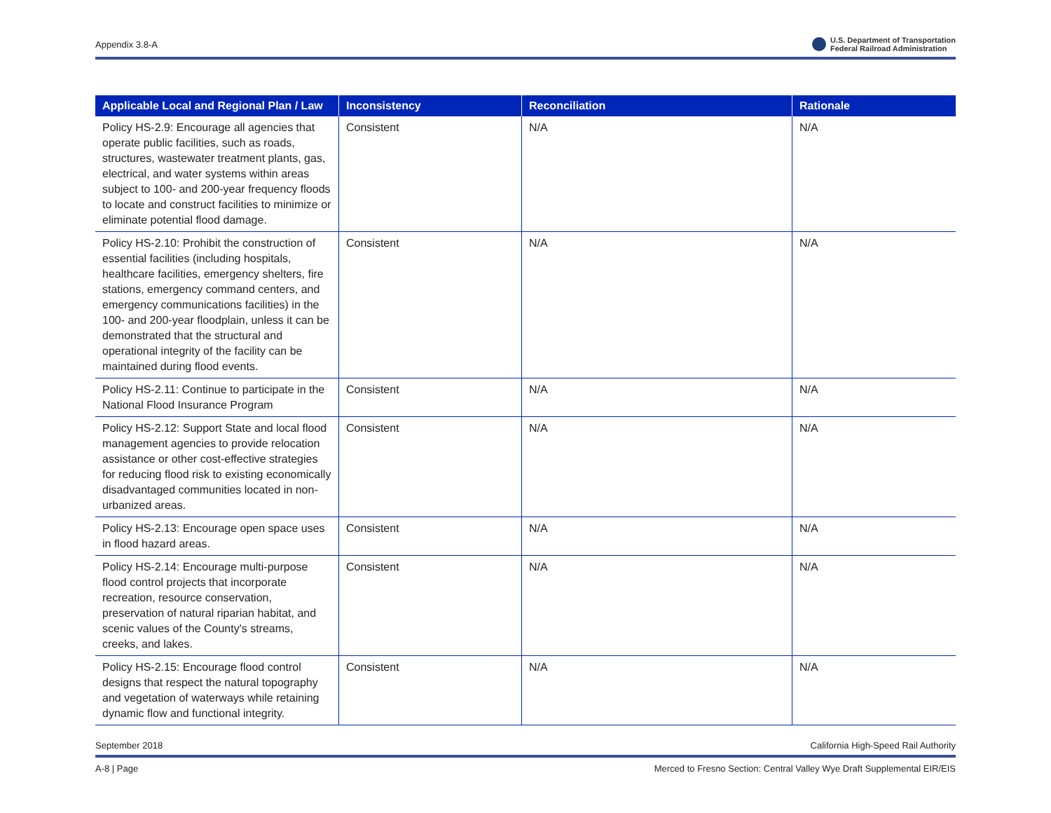Appendix 3.8-A U.S. Department of Transportation
Federal Railroad Administration
| Applicable Local and Regional Plan / Law | Inconsistency | Reconciliation | Rationale |
| --- | --- | --- | --- |
| Policy HS-2.9: Encourage all agencies that operate public facilities, such as roads, structures, wastewater treatment plants, gas, electrical, and water systems within areas subject to 100- and 200-year frequency floods to locate and construct facilities to minimize or eliminate potential flood damage. | Consistent | N/A | N/A |
| Policy HS-2.10: Prohibit the construction of essential facilities (including hospitals, healthcare facilities, emergency shelters, fire stations, emergency command centers, and emergency communications facilities) in the 100- and 200-year floodplain, unless it can be demonstrated that the structural and operational integrity of the facility can be maintained during flood events. | Consistent | N/A | N/A |
| Policy HS-2.11: Continue to participate in the National Flood Insurance Program | Consistent | N/A | N/A |
| Policy HS-2.12: Support State and local flood management agencies to provide relocation assistance or other cost-effective strategies for reducing flood risk to existing economically disadvantaged communities located in non-urbanized areas. | Consistent | N/A | N/A |
| Policy HS-2.13: Encourage open space uses in flood hazard areas. | Consistent | N/A | N/A |
| Policy HS-2.14: Encourage multi-purpose flood control projects that incorporate recreation, resource conservation, preservation of natural riparian habitat, and scenic values of the County's streams, creeks, and lakes. | Consistent | N/A | N/A |
| Policy HS-2.15: Encourage flood control designs that respect the natural topography and vegetation of waterways while retaining dynamic flow and functional integrity. | Consistent | N/A | N/A |
September 2018 California High-Speed Rail Authority
A-8 | Page Merced to Fresno Section: Central Valley Wye Draft Supplemental EIR/EIS